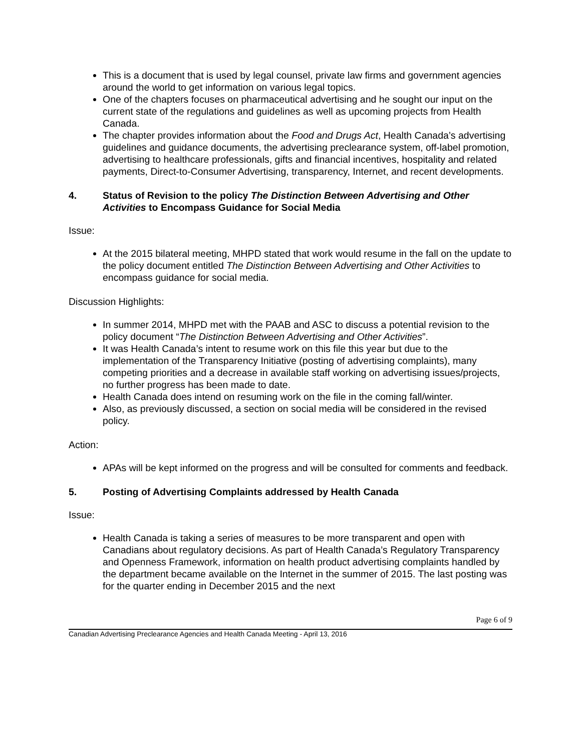This is a document that is used by legal counsel, private law firms and government agencies around the world to get information on various legal topics.
One of the chapters focuses on pharmaceutical advertising and he sought our input on the current state of the regulations and guidelines as well as upcoming projects from Health Canada.
The chapter provides information about the Food and Drugs Act, Health Canada’s advertising guidelines and guidance documents, the advertising preclearance system, off-label promotion, advertising to healthcare professionals, gifts and financial incentives, hospitality and related payments, Direct-to-Consumer Advertising, transparency, Internet, and recent developments.
4. Status of Revision to the policy The Distinction Between Advertising and Other Activities to Encompass Guidance for Social Media
Issue:
At the 2015 bilateral meeting, MHPD stated that work would resume in the fall on the update to the policy document entitled The Distinction Between Advertising and Other Activities to encompass guidance for social media.
Discussion Highlights:
In summer 2014, MHPD met with the PAAB and ASC to discuss a potential revision to the policy document “The Distinction Between Advertising and Other Activities”.
It was Health Canada’s intent to resume work on this file this year but due to the implementation of the Transparency Initiative (posting of advertising complaints), many competing priorities and a decrease in available staff working on advertising issues/projects, no further progress has been made to date.
Health Canada does intend on resuming work on the file in the coming fall/winter.
Also, as previously discussed, a section on social media will be considered in the revised policy.
Action:
APAs will be kept informed on the progress and will be consulted for comments and feedback.
5. Posting of Advertising Complaints addressed by Health Canada
Issue:
Health Canada is taking a series of measures to be more transparent and open with Canadians about regulatory decisions. As part of Health Canada’s Regulatory Transparency and Openness Framework, information on health product advertising complaints handled by the department became available on the Internet in the summer of 2015. The last posting was for the quarter ending in December 2015 and the next
Page 6 of 9
Canadian Advertising Preclearance Agencies and Health Canada Meeting - April 13, 2016